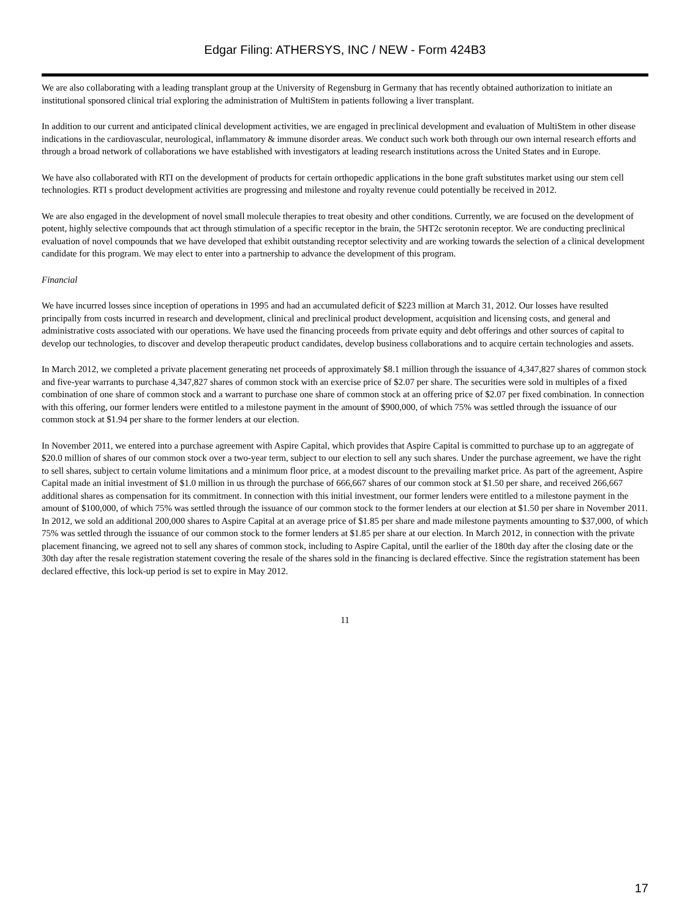Edgar Filing: ATHERSYS, INC / NEW - Form 424B3
We are also collaborating with a leading transplant group at the University of Regensburg in Germany that has recently obtained authorization to initiate an institutional sponsored clinical trial exploring the administration of MultiStem in patients following a liver transplant.
In addition to our current and anticipated clinical development activities, we are engaged in preclinical development and evaluation of MultiStem in other disease indications in the cardiovascular, neurological, inflammatory & immune disorder areas. We conduct such work both through our own internal research efforts and through a broad network of collaborations we have established with investigators at leading research institutions across the United States and in Europe.
We have also collaborated with RTI on the development of products for certain orthopedic applications in the bone graft substitutes market using our stem cell technologies. RTI s product development activities are progressing and milestone and royalty revenue could potentially be received in 2012.
We are also engaged in the development of novel small molecule therapies to treat obesity and other conditions. Currently, we are focused on the development of potent, highly selective compounds that act through stimulation of a specific receptor in the brain, the 5HT2c serotonin receptor. We are conducting preclinical evaluation of novel compounds that we have developed that exhibit outstanding receptor selectivity and are working towards the selection of a clinical development candidate for this program. We may elect to enter into a partnership to advance the development of this program.
Financial
We have incurred losses since inception of operations in 1995 and had an accumulated deficit of $223 million at March 31, 2012. Our losses have resulted principally from costs incurred in research and development, clinical and preclinical product development, acquisition and licensing costs, and general and administrative costs associated with our operations. We have used the financing proceeds from private equity and debt offerings and other sources of capital to develop our technologies, to discover and develop therapeutic product candidates, develop business collaborations and to acquire certain technologies and assets.
In March 2012, we completed a private placement generating net proceeds of approximately $8.1 million through the issuance of 4,347,827 shares of common stock and five-year warrants to purchase 4,347,827 shares of common stock with an exercise price of $2.07 per share. The securities were sold in multiples of a fixed combination of one share of common stock and a warrant to purchase one share of common stock at an offering price of $2.07 per fixed combination. In connection with this offering, our former lenders were entitled to a milestone payment in the amount of $900,000, of which 75% was settled through the issuance of our common stock at $1.94 per share to the former lenders at our election.
In November 2011, we entered into a purchase agreement with Aspire Capital, which provides that Aspire Capital is committed to purchase up to an aggregate of $20.0 million of shares of our common stock over a two-year term, subject to our election to sell any such shares. Under the purchase agreement, we have the right to sell shares, subject to certain volume limitations and a minimum floor price, at a modest discount to the prevailing market price. As part of the agreement, Aspire Capital made an initial investment of $1.0 million in us through the purchase of 666,667 shares of our common stock at $1.50 per share, and received 266,667 additional shares as compensation for its commitment. In connection with this initial investment, our former lenders were entitled to a milestone payment in the amount of $100,000, of which 75% was settled through the issuance of our common stock to the former lenders at our election at $1.50 per share in November 2011. In 2012, we sold an additional 200,000 shares to Aspire Capital at an average price of $1.85 per share and made milestone payments amounting to $37,000, of which 75% was settled through the issuance of our common stock to the former lenders at $1.85 per share at our election. In March 2012, in connection with the private placement financing, we agreed not to sell any shares of common stock, including to Aspire Capital, until the earlier of the 180th day after the closing date or the 30th day after the resale registration statement covering the resale of the shares sold in the financing is declared effective. Since the registration statement has been declared effective, this lock-up period is set to expire in May 2012.
11
17